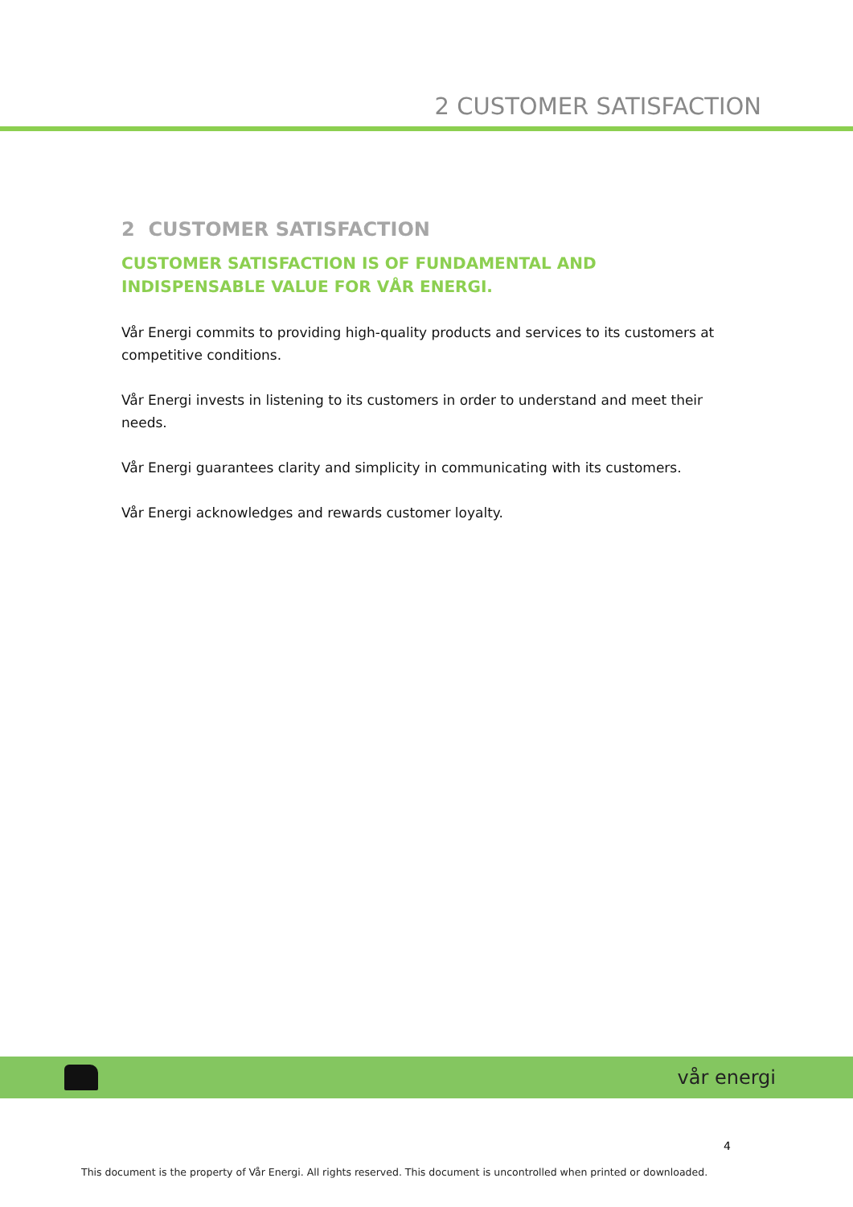2 CUSTOMER SATISFACTION
2 CUSTOMER SATISFACTION
CUSTOMER SATISFACTION IS OF FUNDAMENTAL AND
INDISPENSABLE VALUE FOR VÅR ENERGI.
Vår Energi commits to providing high-quality products and services to its customers at competitive conditions.
Vår Energi invests in listening to its customers in order to understand and meet their needs.
Vår Energi guarantees clarity and simplicity in communicating with its customers.
Vår Energi acknowledges and rewards customer loyalty.
vår energi
4
This document is the property of Vår Energi. All rights reserved. This document is uncontrolled when printed or downloaded.